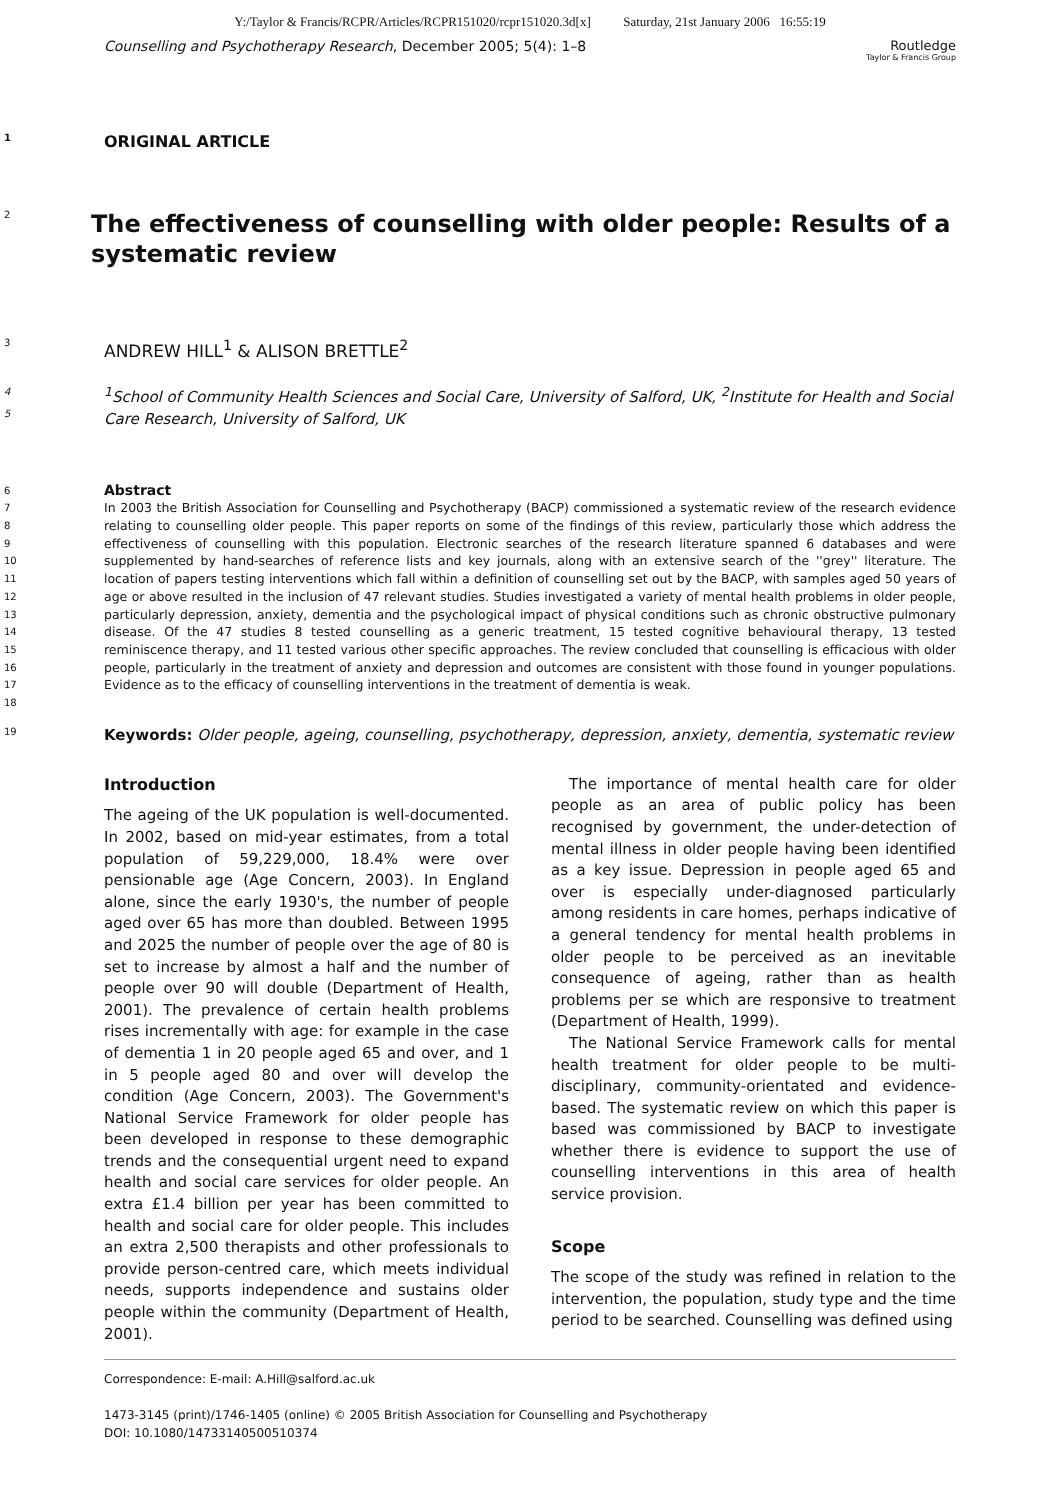Y:/Taylor & Francis/RCPR/Articles/RCPR151020/rcpr151020.3d[x] Saturday, 21st January 2006 16:55:19
Counselling and Psychotherapy Research, December 2005; 5(4): 1–8 Routledge
Taylor & Francis Group
1 ORIGINAL ARTICLE
2
The effectiveness of counselling with older people: Results of a systematic review
3 ANDREW HILL<sup>1</sup> & ALISON BRETTLE<sup>2</sup>
4
5<sup>1</sup>School of Community Health Sciences and Social Care, University of Salford, UK, <sup>2</sup>Institute for Health and Social Care Research, University of Salford, UK
6
7
8
9
10
11
12
13
14
15
16
17
18
Abstract
In 2003 the British Association for Counselling and Psychotherapy (BACP) commissioned a systematic review of the research evidence relating to counselling older people. This paper reports on some of the findings of this review, particularly those which address the effectiveness of counselling with this population. Electronic searches of the research literature spanned 6 databases and were supplemented by hand-searches of reference lists and key journals, along with an extensive search of the ''grey'' literature. The location of papers testing interventions which fall within a definition of counselling set out by the BACP, with samples aged 50 years of age or above resulted in the inclusion of 47 relevant studies. Studies investigated a variety of mental health problems in older people, particularly depression, anxiety, dementia and the psychological impact of physical conditions such as chronic obstructive pulmonary disease. Of the 47 studies 8 tested counselling as a generic treatment, 15 tested cognitive behavioural therapy, 13 tested reminiscence therapy, and 11 tested various other specific approaches. The review concluded that counselling is efficacious with older people, particularly in the treatment of anxiety and depression and outcomes are consistent with those found in younger populations. Evidence as to the efficacy of counselling interventions in the treatment of dementia is weak.
19 Keywords: Older people, ageing, counselling, psychotherapy, depression, anxiety, dementia, systematic review
Introduction
The ageing of the UK population is well-documented. In 2002, based on mid-year estimates, from a total population of 59,229,000, 18.4% were over pensionable age (Age Concern, 2003). In England alone, since the early 1930's, the number of people aged over 65 has more than doubled. Between 1995 and 2025 the number of people over the age of 80 is set to increase by almost a half and the number of people over 90 will double (Department of Health, 2001). The prevalence of certain health problems rises incrementally with age: for example in the case of dementia 1 in 20 people aged 65 and over, and 1 in 5 people aged 80 and over will develop the condition (Age Concern, 2003). The Government's National Service Framework for older people has been developed in response to these demographic trends and the consequential urgent need to expand health and social care services for older people. An extra £1.4 billion per year has been committed to health and social care for older people. This includes an extra 2,500 therapists and other professionals to provide person-centred care, which meets individual needs, supports independence and sustains older people within the community (Department of Health, 2001).
The importance of mental health care for older people as an area of public policy has been recognised by government, the under-detection of mental illness in older people having been identified as a key issue. Depression in people aged 65 and over is especially under-diagnosed particularly among residents in care homes, perhaps indicative of a general tendency for mental health problems in older people to be perceived as an inevitable consequence of ageing, rather than as health problems per se which are responsive to treatment (Department of Health, 1999).
The National Service Framework calls for mental health treatment for older people to be multi-disciplinary, community-orientated and evidence-based. The systematic review on which this paper is based was commissioned by BACP to investigate whether there is evidence to support the use of counselling interventions in this area of health service provision.
Scope
The scope of the study was refined in relation to the intervention, the population, study type and the time period to be searched. Counselling was defined using
Correspondence: E-mail: A.Hill@salford.ac.uk
1473-3145 (print)/1746-1405 (online) © 2005 British Association for Counselling and Psychotherapy
DOI: 10.1080/14733140500510374